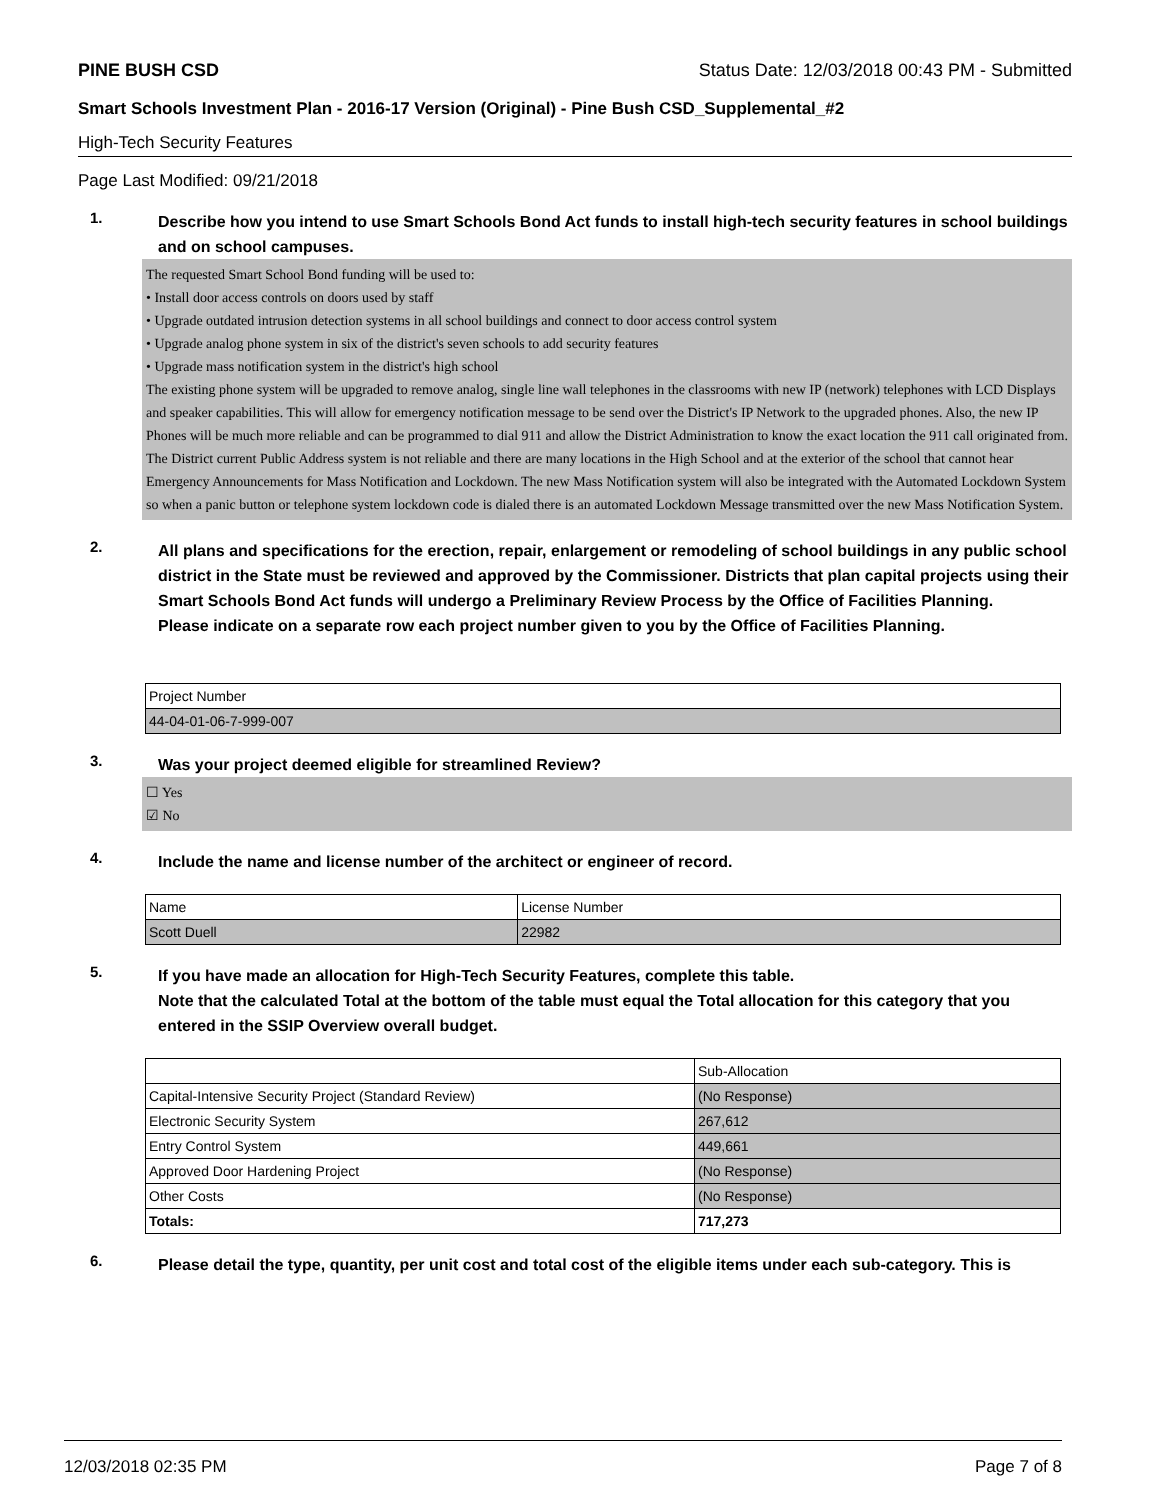PINE BUSH CSD Status Date: 12/03/2018 00:43 PM - Submitted
Smart Schools Investment Plan - 2016-17 Version (Original) - Pine Bush CSD_Supplemental_#2
High-Tech Security Features
Page Last Modified: 09/21/2018
1.
Describe how you intend to use Smart Schools Bond Act funds to install high-tech security features in school buildings and on school campuses.
The requested Smart School Bond funding will be used to:
• Install door access controls on doors used by staff
• Upgrade outdated intrusion detection systems in all school buildings and connect to door access control system
• Upgrade analog phone system in six of the district's seven schools to add security features
• Upgrade mass notification system in the district's high school
The existing phone system will be upgraded to remove analog, single line wall telephones in the classrooms with new IP (network) telephones with LCD Displays and speaker capabilities. This will allow for emergency notification message to be send over the District's IP Network to the upgraded phones. Also, the new IP Phones will be much more reliable and can be programmed to dial 911 and allow the District Administration to know the exact location the 911 call originated from.
The District current Public Address system is not reliable and there are many locations in the High School and at the exterior of the school that cannot hear Emergency Announcements for Mass Notification and Lockdown. The new Mass Notification system will also be integrated with the Automated Lockdown System so when a panic button or telephone system lockdown code is dialed there is an automated Lockdown Message transmitted over the new Mass Notification System.
2.
All plans and specifications for the erection, repair, enlargement or remodeling of school buildings in any public school district in the State must be reviewed and approved by the Commissioner. Districts that plan capital projects using their Smart Schools Bond Act funds will undergo a Preliminary Review Process by the Office of Facilities Planning.
Please indicate on a separate row each project number given to you by the Office of Facilities Planning.
| Project Number |
| --- |
| 44-04-01-06-7-999-007 |
3.
Was your project deemed eligible for streamlined Review?
☐ Yes
☑ No
4.
Include the name and license number of the architect or engineer of record.
| Name | License Number |
| --- | --- |
| Scott Duell | 22982 |
5.
If you have made an allocation for High-Tech Security Features, complete this table.
Note that the calculated Total at the bottom of the table must equal the Total allocation for this category that you entered in the SSIP Overview overall budget.
| | Sub-Allocation |
| --- | --- |
| Capital-Intensive Security Project (Standard Review) | (No Response) |
| Electronic Security System | 267,612 |
| Entry Control System | 449,661 |
| Approved Door Hardening Project | (No Response) |
| Other Costs | (No Response) |
| Totals: | 717,273 |
6.
Please detail the type, quantity, per unit cost and total cost of the eligible items under each sub-category. This is
12/03/2018 02:35 PM Page 7 of 8